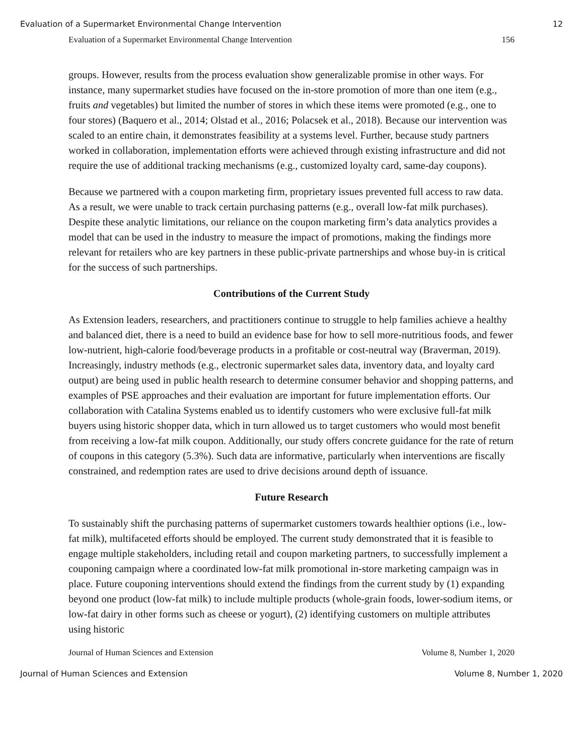Evaluation of a Supermarket Environmental Change Intervention 12
Evaluation of a Supermarket Environmental Change Intervention 156
groups. However, results from the process evaluation show generalizable promise in other ways. For instance, many supermarket studies have focused on the in-store promotion of more than one item (e.g., fruits and vegetables) but limited the number of stores in which these items were promoted (e.g., one to four stores) (Baquero et al., 2014; Olstad et al., 2016; Polacsek et al., 2018). Because our intervention was scaled to an entire chain, it demonstrates feasibility at a systems level. Further, because study partners worked in collaboration, implementation efforts were achieved through existing infrastructure and did not require the use of additional tracking mechanisms (e.g., customized loyalty card, same-day coupons).
Because we partnered with a coupon marketing firm, proprietary issues prevented full access to raw data. As a result, we were unable to track certain purchasing patterns (e.g., overall low-fat milk purchases). Despite these analytic limitations, our reliance on the coupon marketing firm’s data analytics provides a model that can be used in the industry to measure the impact of promotions, making the findings more relevant for retailers who are key partners in these public-private partnerships and whose buy-in is critical for the success of such partnerships.
Contributions of the Current Study
As Extension leaders, researchers, and practitioners continue to struggle to help families achieve a healthy and balanced diet, there is a need to build an evidence base for how to sell more-nutritious foods, and fewer low-nutrient, high-calorie food/beverage products in a profitable or cost-neutral way (Braverman, 2019). Increasingly, industry methods (e.g., electronic supermarket sales data, inventory data, and loyalty card output) are being used in public health research to determine consumer behavior and shopping patterns, and examples of PSE approaches and their evaluation are important for future implementation efforts. Our collaboration with Catalina Systems enabled us to identify customers who were exclusive full-fat milk buyers using historic shopper data, which in turn allowed us to target customers who would most benefit from receiving a low-fat milk coupon. Additionally, our study offers concrete guidance for the rate of return of coupons in this category (5.3%). Such data are informative, particularly when interventions are fiscally constrained, and redemption rates are used to drive decisions around depth of issuance.
Future Research
To sustainably shift the purchasing patterns of supermarket customers towards healthier options (i.e., low-fat milk), multifaceted efforts should be employed. The current study demonstrated that it is feasible to engage multiple stakeholders, including retail and coupon marketing partners, to successfully implement a couponing campaign where a coordinated low-fat milk promotional in-store marketing campaign was in place. Future couponing interventions should extend the findings from the current study by (1) expanding beyond one product (low-fat milk) to include multiple products (whole-grain foods, lower-sodium items, or low-fat dairy in other forms such as cheese or yogurt), (2) identifying customers on multiple attributes using historic
Journal of Human Sciences and Extension Volume 8, Number 1, 2020
Journal of Human Sciences and Extension Volume 8, Number 1, 2020